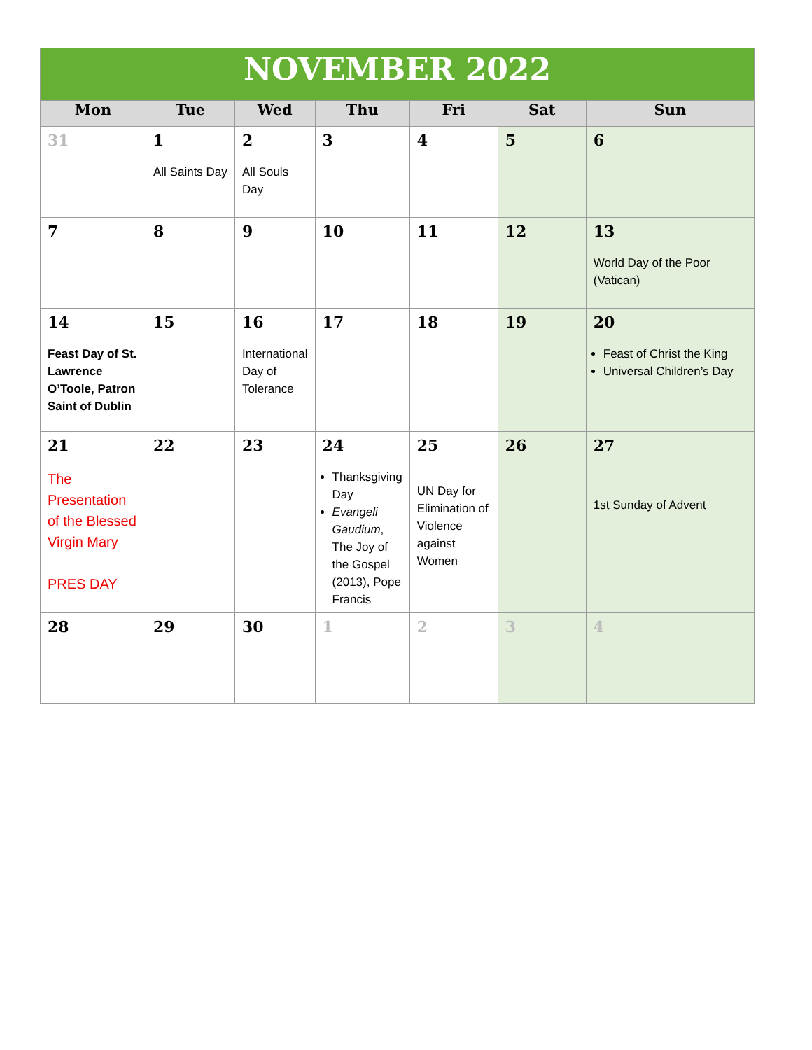| NOVEMBER 2022 | | | | | | |
| Mon | Tue | Wed | Thu | Fri | Sat | Sun |
| 31 | 1 All Saints Day | 2 All Souls Day | 3 | 4 | 5 | 6 |
| 7 | 8 | 9 | 10 | 11 | 12 | 13 World Day of the Poor (Vatican) |
| 14 Feast Day of St. Lawrence O’Toole, Patron Saint of Dublin | 15 | 16 International Day of Tolerance | 17 | 18 | 19 | 20 Feast of Christ the King Universal Children’s Day |
| 21 The Presentation of the Blessed Virgin Mary PRES DAY | 22 | 23 | 24 Thanksgiving Day Evangeli Gaudium , The Joy of the Gospel (2013), Pope Francis | 25 UN Day for Elimination of Violence against Women | 26 | 27 1st Sunday of Advent |
| 28 | 29 | 30 | 1 | 2 | 3 | 4 |